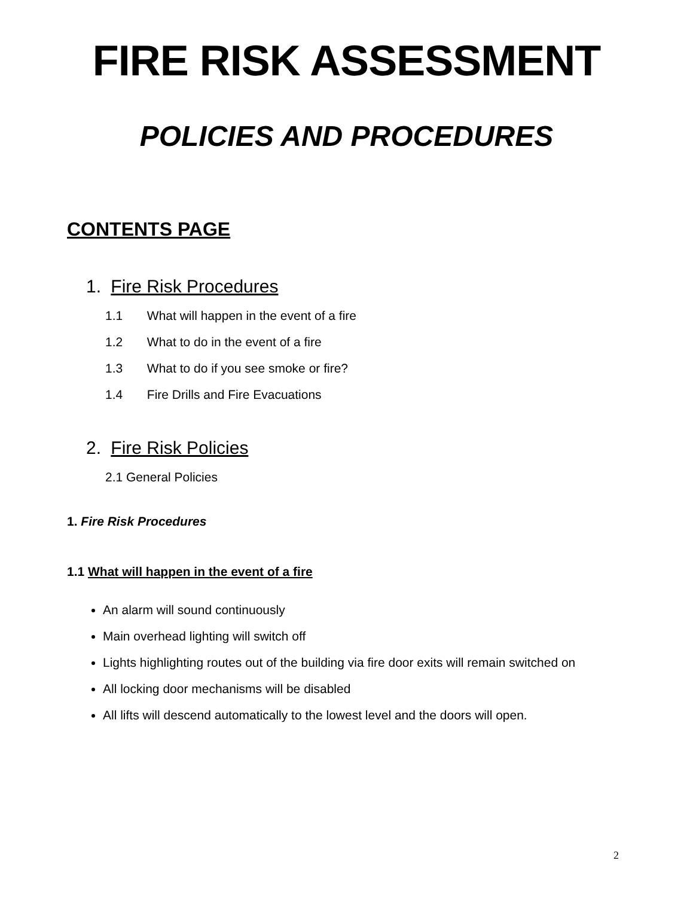FIRE RISK ASSESSMENT
POLICIES AND PROCEDURES
CONTENTS PAGE
1. Fire Risk Procedures
1.1 What will happen in the event of a fire
1.2 What to do in the event of a fire
1.3 What to do if you see smoke or fire?
1.4 Fire Drills and Fire Evacuations
2. Fire Risk Policies
2.1 General Policies
1. Fire Risk Procedures
1.1 What will happen in the event of a fire
An alarm will sound continuously
Main overhead lighting will switch off
Lights highlighting routes out of the building via fire door exits will remain switched on
All locking door mechanisms will be disabled
All lifts will descend automatically to the lowest level and the doors will open.
2